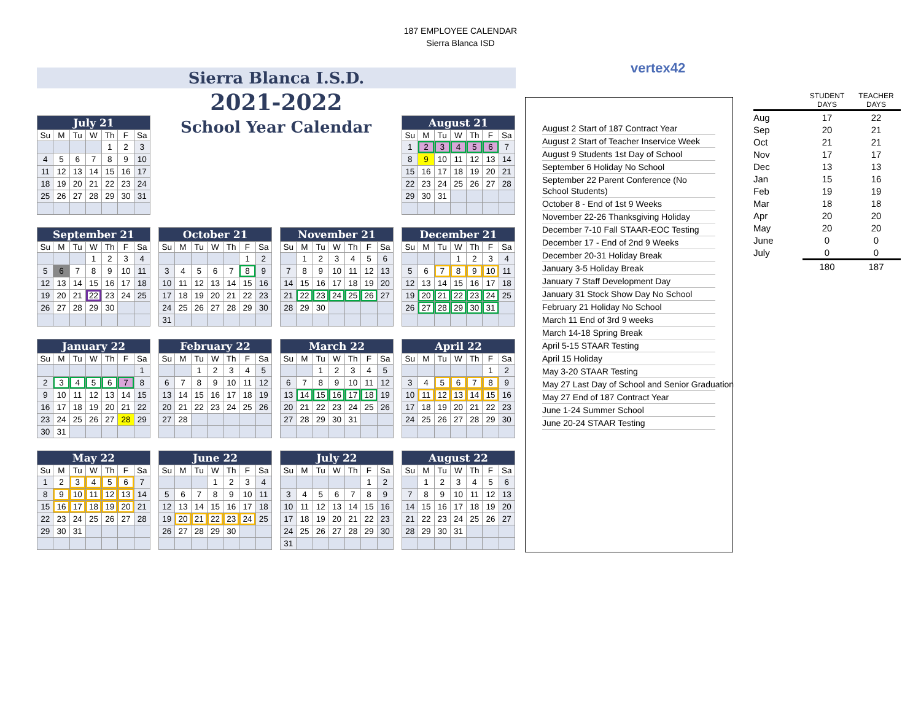187 EMPLOYEE CALENDAR
Sierra Blanca ISD
Sierra Blanca I.S.D.
2021-2022
| July 21 | | | | | | |
| --- | --- | --- | --- | --- | --- | --- |
| Su | M | Tu | W | Th | F | Sa |
| | | | | 1 | 2 | 3 |
| 4 | 5 | 6 | 7 | 8 | 9 | 10 |
| 11 | 12 | 13 | 14 | 15 | 16 | 17 |
| 18 | 19 | 20 | 21 | 22 | 23 | 24 |
| 25 | 26 | 27 | 28 | 29 | 30 | 31 |
School Year Calendar
| August 21 | | | | | | |
| --- | --- | --- | --- | --- | --- | --- |
| Su | M | Tu | W | Th | F | Sa |
| 1 | 2 | 3 | 4 | 5 | 6 | 7 |
| 8 | 9 | 10 | 11 | 12 | 13 | 14 |
| 15 | 16 | 17 | 18 | 19 | 20 | 21 |
| 22 | 23 | 24 | 25 | 26 | 27 | 28 |
| 29 | 30 | 31 | | | | |
| September 21 | | | | | | |
| --- | --- | --- | --- | --- | --- | --- |
| Su | M | Tu | W | Th | F | Sa |
| | | | 1 | 2 | 3 | 4 |
| 5 | 6 | 7 | 8 | 9 | 10 | 11 |
| 12 | 13 | 14 | 15 | 16 | 17 | 18 |
| 19 | 20 | 21 | 22 | 23 | 24 | 25 |
| 26 | 27 | 28 | 29 | 30 | | |
| October 21 | | | | | | |
| --- | --- | --- | --- | --- | --- | --- |
| Su | M | Tu | W | Th | F | Sa |
| | | | | | 1 | 2 |
| 3 | 4 | 5 | 6 | 7 | 8 | 9 |
| 10 | 11 | 12 | 13 | 14 | 15 | 16 |
| 17 | 18 | 19 | 20 | 21 | 22 | 23 |
| 24 | 25 | 26 | 27 | 28 | 29 | 30 |
| 31 | | | | | | |
| November 21 | | | | | | |
| --- | --- | --- | --- | --- | --- | --- |
| Su | M | Tu | W | Th | F | Sa |
| | 1 | 2 | 3 | 4 | 5 | 6 |
| 7 | 8 | 9 | 10 | 11 | 12 | 13 |
| 14 | 15 | 16 | 17 | 18 | 19 | 20 |
| 21 | 22 | 23 | 24 | 25 | 26 | 27 |
| 28 | 29 | 30 | | | | |
| December 21 | | | | | | |
| --- | --- | --- | --- | --- | --- | --- |
| Su | M | Tu | W | Th | F | Sa |
| | | | 1 | 2 | 3 | 4 |
| 5 | 6 | 7 | 8 | 9 | 10 | 11 |
| 12 | 13 | 14 | 15 | 16 | 17 | 18 |
| 19 | 20 | 21 | 22 | 23 | 24 | 25 |
| 26 | 27 | 28 | 29 | 30 | 31 | |
| January 22 | | | | | | |
| --- | --- | --- | --- | --- | --- | --- |
| Su | M | Tu | W | Th | F | Sa |
| | | | | | | 1 |
| 2 | 3 | 4 | 5 | 6 | 7 | 8 |
| 9 | 10 | 11 | 12 | 13 | 14 | 15 |
| 16 | 17 | 18 | 19 | 20 | 21 | 22 |
| 23 | 24 | 25 | 26 | 27 | 28 | 29 |
| 30 | 31 | | | | | |
| February 22 | | | | | | |
| --- | --- | --- | --- | --- | --- | --- |
| Su | M | Tu | W | Th | F | Sa |
| | | 1 | 2 | 3 | 4 | 5 |
| 6 | 7 | 8 | 9 | 10 | 11 | 12 |
| 13 | 14 | 15 | 16 | 17 | 18 | 19 |
| 20 | 21 | 22 | 23 | 24 | 25 | 26 |
| 27 | 28 | | | | | |
| March 22 | | | | | | |
| --- | --- | --- | --- | --- | --- | --- |
| Su | M | Tu | W | Th | F | Sa |
| | | 1 | 2 | 3 | 4 | 5 |
| 6 | 7 | 8 | 9 | 10 | 11 | 12 |
| 13 | 14 | 15 | 16 | 17 | 18 | 19 |
| 20 | 21 | 22 | 23 | 24 | 25 | 26 |
| 27 | 28 | 29 | 30 | 31 | | |
| April 22 | | | | | | |
| --- | --- | --- | --- | --- | --- | --- |
| Su | M | Tu | W | Th | F | Sa |
| | | | | | 1 | 2 |
| 3 | 4 | 5 | 6 | 7 | 8 | 9 |
| 10 | 11 | 12 | 13 | 14 | 15 | 16 |
| 17 | 18 | 19 | 20 | 21 | 22 | 23 |
| 24 | 25 | 26 | 27 | 28 | 29 | 30 |
| May 22 | | | | | | |
| --- | --- | --- | --- | --- | --- | --- |
| Su | M | Tu | W | Th | F | Sa |
| 1 | 2 | 3 | 4 | 5 | 6 | 7 |
| 8 | 9 | 10 | 11 | 12 | 13 | 14 |
| 15 | 16 | 17 | 18 | 19 | 20 | 21 |
| 22 | 23 | 24 | 25 | 26 | 27 | 28 |
| 29 | 30 | 31 | | | | |
| June 22 | | | | | | |
| --- | --- | --- | --- | --- | --- | --- |
| Su | M | Tu | W | Th | F | Sa |
| | | | 1 | 2 | 3 | 4 |
| 5 | 6 | 7 | 8 | 9 | 10 | 11 |
| 12 | 13 | 14 | 15 | 16 | 17 | 18 |
| 19 | 20 | 21 | 22 | 23 | 24 | 25 |
| 26 | 27 | 28 | 29 | 30 | | |
| July 22 | | | | | | |
| --- | --- | --- | --- | --- | --- | --- |
| Su | M | Tu | W | Th | F | Sa |
| | | | | | 1 | 2 |
| 3 | 4 | 5 | 6 | 7 | 8 | 9 |
| 10 | 11 | 12 | 13 | 14 | 15 | 16 |
| 17 | 18 | 19 | 20 | 21 | 22 | 23 |
| 24 | 25 | 26 | 27 | 28 | 29 | 30 |
| 31 | | | | | | |
| August 22 | | | | | | |
| --- | --- | --- | --- | --- | --- | --- |
| Su | M | Tu | W | Th | F | Sa |
| | 1 | 2 | 3 | 4 | 5 | 6 |
| 7 | 8 | 9 | 10 | 11 | 12 | 13 |
| 14 | 15 | 16 | 17 | 18 | 19 | 20 |
| 21 | 22 | 23 | 24 | 25 | 26 | 27 |
| 28 | 29 | 30 | 31 | | | |
August 2 Start of 187 Contract Year
August 2 Start of Teacher Inservice Week
August 9 Students 1st Day of School
September 6 Holiday No School
September 22 Parent Conference (No School Students)
October 8 - End of 1st 9 Weeks
November 22-26 Thanksgiving Holiday
December 7-10 Fall STAAR-EOC Testing
December 17 - End of 2nd 9 Weeks
December 20-31 Holiday Break
January 3-5 Holiday Break
January 7 Staff Development Day
January 31 Stock Show Day No School
February 21 Holiday No School
March 11 End of 3rd 9 weeks
March 14-18 Spring Break
April 5-15 STAAR Testing
April 15 Holiday
May 3-20 STAAR Testing
May 27 Last Day of School and Senior Graduation
May 27 End of 187 Contract Year
June 1-24 Summer School
June 20-24 STAAR Testing
vertex42
| | STUDENT DAYS | TEACHER DAYS |
| --- | --- | --- |
| Aug | 17 | 22 |
| Sep | 20 | 21 |
| Oct | 21 | 21 |
| Nov | 17 | 17 |
| Dec | 13 | 13 |
| Jan | 15 | 16 |
| Feb | 19 | 19 |
| Mar | 18 | 18 |
| Apr | 20 | 20 |
| May | 20 | 20 |
| June | 0 | 0 |
| July | 0 | 0 |
| | 180 | 187 |